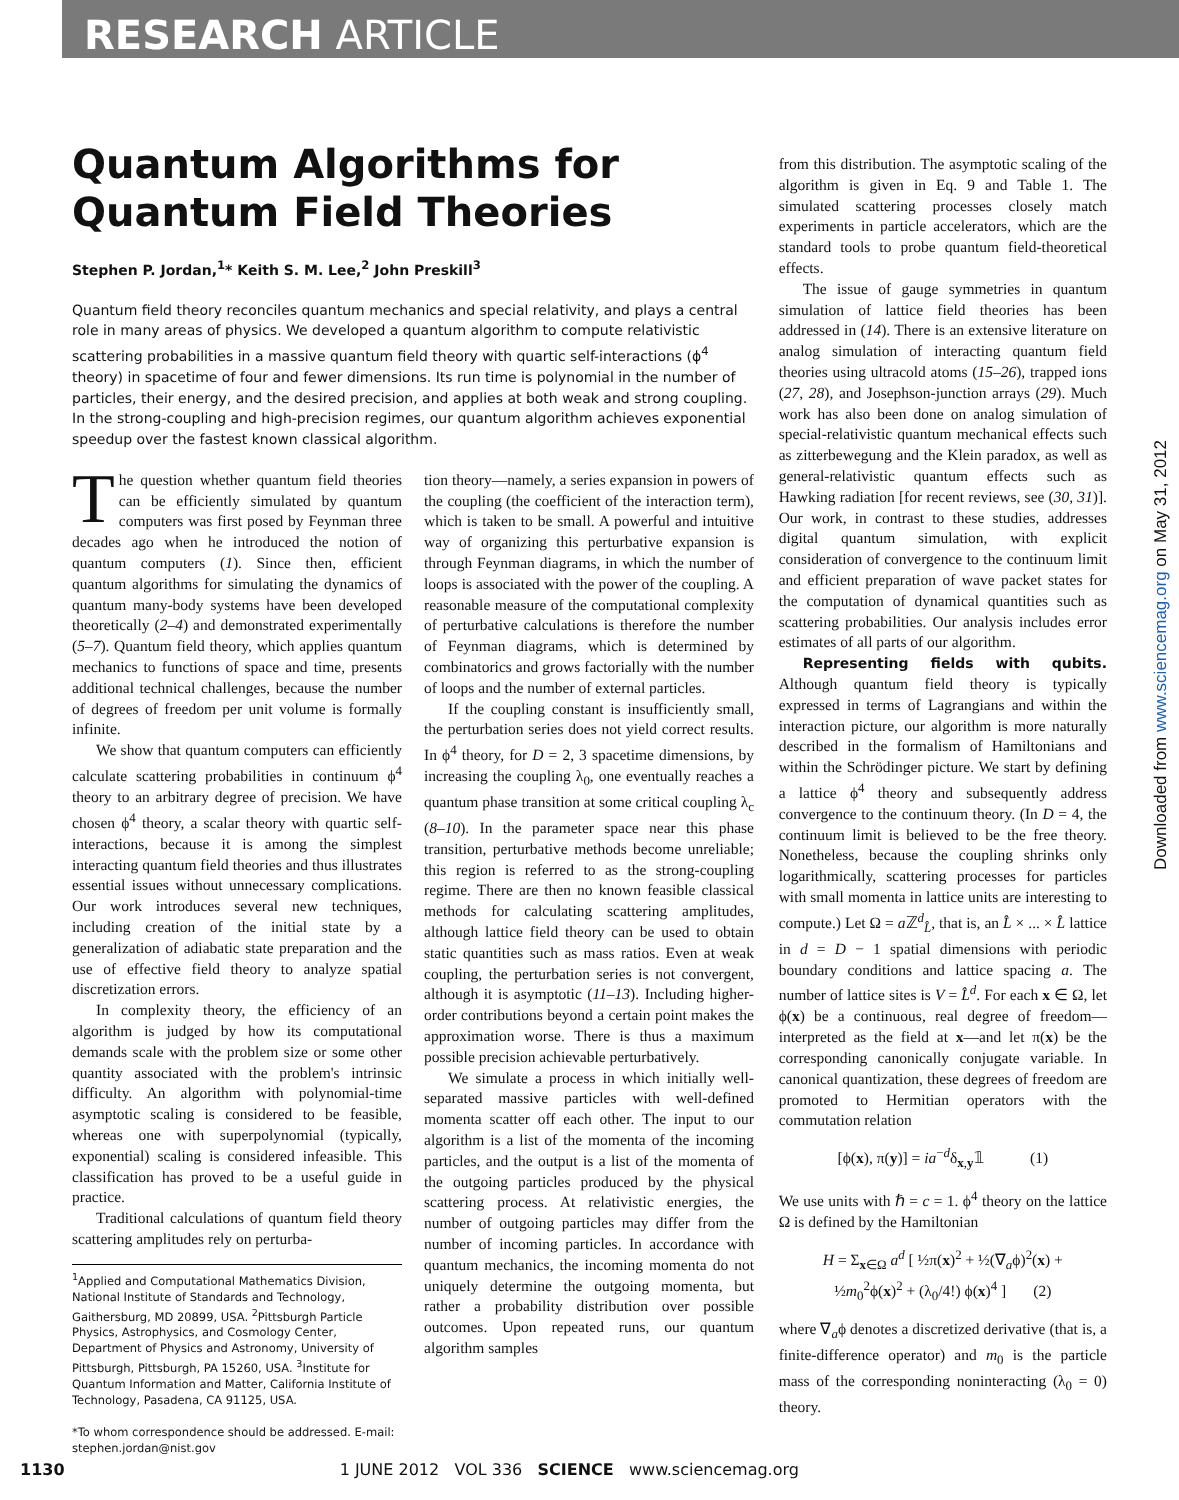RESEARCH ARTICLE
Downloaded from www.sciencemag.org on May 31, 2012
Quantum Algorithms for Quantum Field Theories
Stephen P. Jordan,<sup>1</sup>* Keith S. M. Lee,<sup>2</sup> John Preskill<sup>3</sup>
Quantum field theory reconciles quantum mechanics and special relativity, and plays a central role in many areas of physics. We developed a quantum algorithm to compute relativistic scattering probabilities in a massive quantum field theory with quartic self-interactions (ϕ<sup>4</sup> theory) in spacetime of four and fewer dimensions. Its run time is polynomial in the number of particles, their energy, and the desired precision, and applies at both weak and strong coupling. In the strong-coupling and high-precision regimes, our quantum algorithm achieves exponential speedup over the fastest known classical algorithm.
The question whether quantum field theories can be efficiently simulated by quantum computers was first posed by Feynman three decades ago when he introduced the notion of quantum computers (1). Since then, efficient quantum algorithms for simulating the dynamics of quantum many-body systems have been developed theoretically (2–4) and demonstrated experimentally (5–7). Quantum field theory, which applies quantum mechanics to functions of space and time, presents additional technical challenges, because the number of degrees of freedom per unit volume is formally infinite.
We show that quantum computers can efficiently calculate scattering probabilities in continuum ϕ<sup>4</sup> theory to an arbitrary degree of precision. We have chosen ϕ<sup>4</sup> theory, a scalar theory with quartic self-interactions, because it is among the simplest interacting quantum field theories and thus illustrates essential issues without unnecessary complications. Our work introduces several new techniques, including creation of the initial state by a generalization of adiabatic state preparation and the use of effective field theory to analyze spatial discretization errors.
In complexity theory, the efficiency of an algorithm is judged by how its computational demands scale with the problem size or some other quantity associated with the problem's intrinsic difficulty. An algorithm with polynomial-time asymptotic scaling is considered to be feasible, whereas one with superpolynomial (typically, exponential) scaling is considered infeasible. This classification has proved to be a useful guide in practice.
Traditional calculations of quantum field theory scattering amplitudes rely on perturba-
<sup>1</sup> Applied and Computational Mathematics Division, National Institute of Standards and Technology, Gaithersburg, MD 20899, USA. <sup>2</sup>Pittsburgh Particle Physics, Astrophysics, and Cosmology Center, Department of Physics and Astronomy, University of Pittsburgh, Pittsburgh, PA 15260, USA. <sup>3</sup>Institute for Quantum Information and Matter, California Institute of Technology, Pasadena, CA 91125, USA.
*To whom correspondence should be addressed. E-mail: stephen.jordan@nist.gov
tion theory—namely, a series expansion in powers of the coupling (the coefficient of the interaction term), which is taken to be small. A powerful and intuitive way of organizing this perturbative expansion is through Feynman diagrams, in which the number of loops is associated with the power of the coupling. A reasonable measure of the computational complexity of perturbative calculations is therefore the number of Feynman diagrams, which is determined by combinatorics and grows factorially with the number of loops and the number of external particles.
If the coupling constant is insufficiently small, the perturbation series does not yield correct results. In ϕ<sup>4</sup> theory, for D = 2, 3 spacetime dimensions, by increasing the coupling λ<sub>0</sub>, one eventually reaches a quantum phase transition at some critical coupling λ<sub>c</sub> (8–10). In the parameter space near this phase transition, perturbative methods become unreliable; this region is referred to as the strong-coupling regime. There are then no known feasible classical methods for calculating scattering amplitudes, although lattice field theory can be used to obtain static quantities such as mass ratios. Even at weak coupling, the perturbation series is not convergent, although it is asymptotic (11–13). Including higher-order contributions beyond a certain point makes the approximation worse. There is thus a maximum possible precision achievable perturbatively.
We simulate a process in which initially well-separated massive particles with well-defined momenta scatter off each other. The input to our algorithm is a list of the momenta of the incoming particles, and the output is a list of the momenta of the outgoing particles produced by the physical scattering process. At relativistic energies, the number of outgoing particles may differ from the number of incoming particles. In accordance with quantum mechanics, the incoming momenta do not uniquely determine the outgoing momenta, but rather a probability distribution over possible outcomes. Upon repeated runs, our quantum algorithm samples
from this distribution. The asymptotic scaling of the algorithm is given in Eq. 9 and Table 1. The simulated scattering processes closely match experiments in particle accelerators, which are the standard tools to probe quantum field-theoretical effects.
The issue of gauge symmetries in quantum simulation of lattice field theories has been addressed in (14). There is an extensive literature on analog simulation of interacting quantum field theories using ultracold atoms (15–26), trapped ions (27, 28), and Josephson-junction arrays (29). Much work has also been done on analog simulation of special-relativistic quantum mechanical effects such as zitterbewegung and the Klein paradox, as well as general-relativistic quantum effects such as Hawking radiation [for recent reviews, see (30, 31)]. Our work, in contrast to these studies, addresses digital quantum simulation, with explicit consideration of convergence to the continuum limit and efficient preparation of wave packet states for the computation of dynamical quantities such as scattering probabilities. Our analysis includes error estimates of all parts of our algorithm.
Representing fields with qubits. Although quantum field theory is typically expressed in terms of Lagrangians and within the interaction picture, our algorithm is more naturally described in the formalism of Hamiltonians and within the Schrödinger picture. We start by defining a lattice ϕ<sup>4</sup> theory and subsequently address convergence to the continuum theory. (In D = 4, the continuum limit is believed to be the free theory. Nonetheless, because the coupling shrinks only logarithmically, scattering processes for particles with small momenta in lattice units are interesting to compute.) Let Ω = a ℤ<sup>d</sup><sub>L̂</sub>, that is, an L̂ × ... × L̂ lattice in d = D − 1 spatial dimensions with periodic boundary conditions and lattice spacing a. The number of lattice sites is V = L̂<sup>d</sup>. For each x ∈ Ω, let ϕ(x) be a continuous, real degree of freedom—interpreted as the field at x—and let π(x) be the corresponding canonically conjugate variable. In canonical quantization, these degrees of freedom are promoted to Hermitian operators with the commutation relation
[ϕ(x), π(y)] = ia<sup>−d</sup>δ<sub>x,y</sub>𝟙 (1)
We use units with ℏ = c = 1. ϕ<sup>4</sup> theory on the lattice Ω is defined by the Hamiltonian
H = Σ<sub>x∈Ω</sub> a<sup>d</sup> [ ½π(x)<sup>2</sup> + ½(∇<sub>a</sub>ϕ)<sup>2</sup>(x) +
½m<sub>0</sub><sup>2</sup>ϕ(x)<sup>2</sup> + (λ<sub>0</sub>/4!) ϕ(x)<sup>4</sup> ] (2)
where ∇<sub>a</sub>ϕ denotes a discretized derivative (that is, a finite-difference operator) and m<sub>0</sub> is the particle mass of the corresponding noninteracting (λ<sub>0</sub> = 0) theory.
1130 1 JUNE 2012 VOL 336 SCIENCE www.sciencemag.org